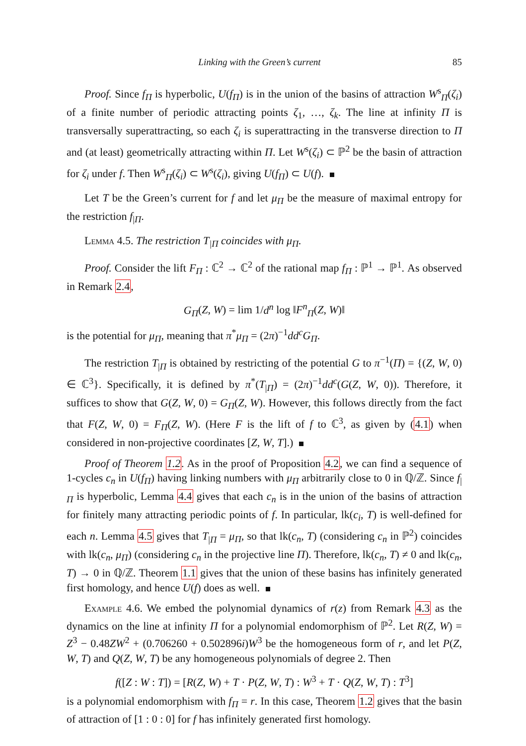Linking with the Green’s current 85
Proof. Since f<sub>Π</sub> is hyperbolic, U(f<sub>Π</sub>) is in the union of the basins of attraction W<sup>s</sup><sub>Π</sub>(ζ<sub>i</sub>) of a finite number of periodic attracting points ζ<sub>1</sub>, …, ζ<sub>k</sub>. The line at infinity Π is transversally superattracting, so each ζ<sub>i</sub> is superattracting in the transverse direction to Π and (at least) geometrically attracting within Π. Let W<sup>s</sup>(ζ<sub>i</sub>) ⊂ ℙ<sup>2</sup> be the basin of attraction for ζ<sub>i</sub> under f. Then W<sup>s</sup><sub>Π</sub>(ζ<sub>i</sub>) ⊂ W<sup>s</sup>(ζ<sub>i</sub>), giving U(f<sub>Π</sub>) ⊂ U(f).
Let T be the Green’s current for f and let μ<sub>Π</sub> be the measure of maximal entropy for the restriction f<sub>|Π</sub>.
Lemma 4.5. The restriction T<sub>|Π</sub> coincides with μ<sub>Π</sub>.
Proof. Consider the lift F<sub>Π</sub> : ℂ<sup>2</sup> → ℂ<sup>2</sup> of the rational map f<sub>Π</sub> : ℙ<sup>1</sup> → ℙ<sup>1</sup>. As observed in Remark 2.4,
G<sub>Π</sub>(Z, W) = lim 1/d<sup>n</sup> log ‖F<sup>n</sup><sub>Π</sub>(Z, W)‖
is the potential for μ<sub>Π</sub>, meaning that π<sup>*</sup>μ<sub>Π</sub> = (2π)<sup>−1</sup>dd<sup>c</sup>G<sub>Π</sub>.
The restriction T<sub>|Π</sub> is obtained by restricting of the potential G to π<sup>−1</sup>(Π) = {(Z, W, 0) ∈ ℂ<sup>3</sup>}. Specifically, it is defined by π<sup>*</sup>(T<sub>|Π</sub>) = (2π)<sup>−1</sup>dd<sup>c</sup>(G(Z, W, 0)). Therefore, it suffices to show that G(Z, W, 0) = G<sub>Π</sub>(Z, W). However, this follows directly from the fact that F(Z, W, 0) = F<sub>Π</sub>(Z, W). (Here F is the lift of f to ℂ<sup>3</sup>, as given by (4.1) when considered in non-projective coordinates [Z, W, T].)
Proof of Theorem 1.2. As in the proof of Proposition 4.2, we can find a sequence of 1-cycles c<sub>n</sub> in U(f<sub>Π</sub>) having linking numbers with μ<sub>Π</sub> arbitrarily close to 0 in ℚ/ℤ. Since f<sub>|Π</sub> is hyperbolic, Lemma 4.4 gives that each c<sub>n</sub> is in the union of the basins of attraction for finitely many attracting periodic points of f. In particular, lk(c<sub>i</sub>, T) is well-defined for each n. Lemma 4.5 gives that T<sub>|Π</sub> = μ<sub>Π</sub>, so that lk(c<sub>n</sub>, T) (considering c<sub>n</sub> in ℙ<sup>2</sup>) coincides with lk(c<sub>n</sub>, μ<sub>Π</sub>) (considering c<sub>n</sub> in the projective line Π). Therefore, lk(c<sub>n</sub>, T) ≠ 0 and lk(c<sub>n</sub>, T) → 0 in ℚ/ℤ. Theorem 1.1 gives that the union of these basins has infinitely generated first homology, and hence U(f) does as well.
Example 4.6. We embed the polynomial dynamics of r(z) from Remark 4.3 as the dynamics on the line at infinity Π for a polynomial endomorphism of ℙ<sup>2</sup>. Let R(Z, W) = Z<sup>3</sup> − 0.48ZW<sup>2</sup> + (0.706260 + 0.502896i)W<sup>3</sup> be the homogeneous form of r, and let P(Z, W, T) and Q(Z, W, T) be any homogeneous polynomials of degree 2. Then
f([Z : W : T]) = [R(Z, W) + T · P(Z, W, T) : W<sup>3</sup> + T · Q(Z, W, T) : T<sup>3</sup>]
is a polynomial endomorphism with f<sub>Π</sub> = r. In this case, Theorem 1.2 gives that the basin of attraction of [1 : 0 : 0] for f has infinitely generated first homology.